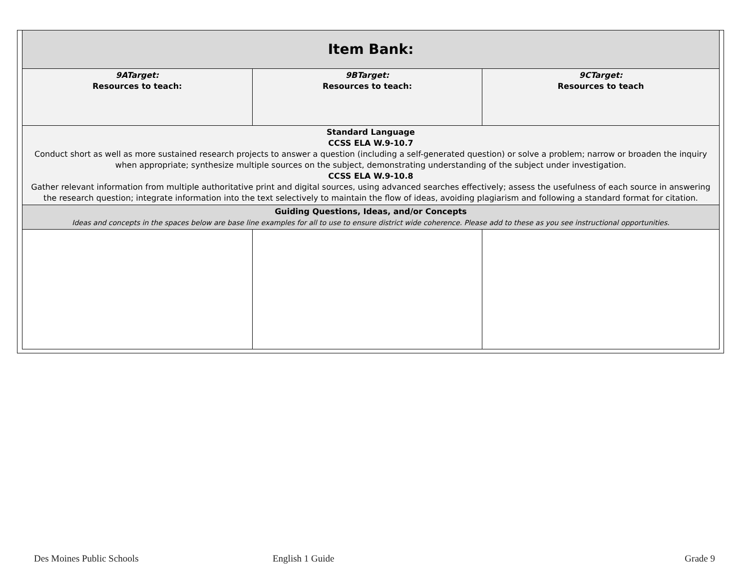| Item Bank: | | |
| --- | --- | --- |
| 9ATarget: Resources to teach: | 9BTarget: Resources to teach: | 9CTarget: Resources to teach |
| Standard Language CCSS ELA W.9-10.7 Conduct short as well as more sustained research projects to answer a question (including a self-generated question) or solve a problem; narrow or broaden the inquiry when appropriate; synthesize multiple sources on the subject, demonstrating understanding of the subject under investigation. CCSS ELA W.9-10.8 Gather relevant information from multiple authoritative print and digital sources, using advanced searches effectively; assess the usefulness of each source in answering the research question; integrate information into the text selectively to maintain the flow of ideas, avoiding plagiarism and following a standard format for citation. | | |
| Guiding Questions, Ideas, and/or Concepts Ideas and concepts in the spaces below are base line examples for all to use to ensure district wide coherence. Please add to these as you see instructional opportunities. | | |
Des Moines Public Schools English 1 Guide Grade 9